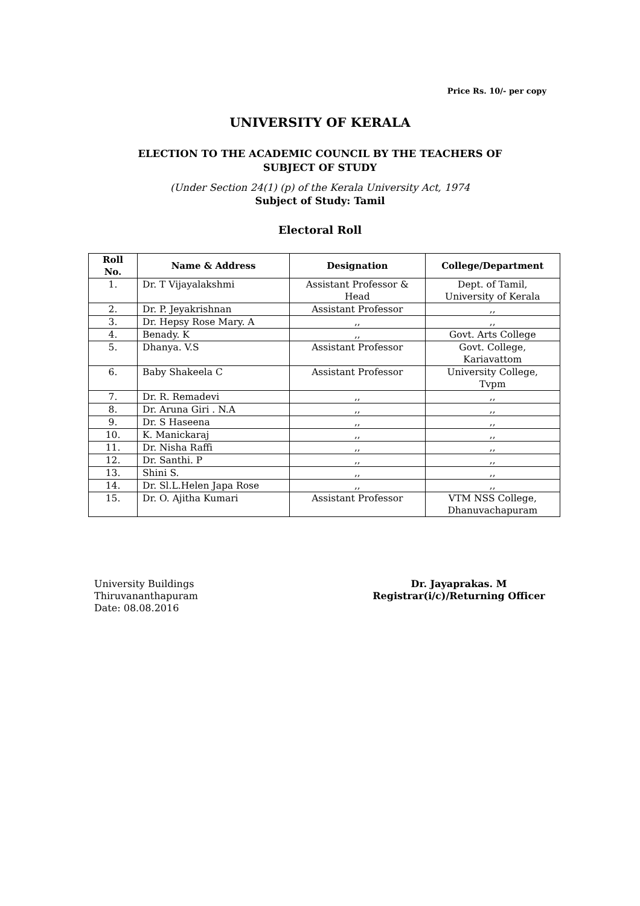Price Rs. 10/- per copy
UNIVERSITY OF KERALA
ELECTION TO THE ACADEMIC COUNCIL BY THE TEACHERS OF
SUBJECT OF STUDY
(Under Section 24(1) (p) of the Kerala University Act, 1974
Subject of Study: Tamil
Electoral Roll
| Roll No. | Name & Address | Designation | College/Department |
| --- | --- | --- | --- |
| 1. | Dr. T Vijayalakshmi | Assistant Professor & Head | Dept. of Tamil, University of Kerala |
| 2. | Dr. P. Jeyakrishnan | Assistant Professor | ,, |
| 3. | Dr. Hepsy Rose Mary. A | ,, | ,, |
| 4. | Benady. K | ,, | Govt. Arts College |
| 5. | Dhanya. V.S | Assistant Professor | Govt. College, Kariavattom |
| 6. | Baby Shakeela C | Assistant Professor | University College, Tvpm |
| 7. | Dr. R. Remadevi | ,, | ,, |
| 8. | Dr. Aruna Giri . N.A | ,, | ,, |
| 9. | Dr. S Haseena | ,, | ,, |
| 10. | K. Manickaraj | ,, | ,, |
| 11. | Dr. Nisha Raffi | ,, | ,, |
| 12. | Dr. Santhi. P | ,, | ,, |
| 13. | Shini S. | ,, | ,, |
| 14. | Dr. Sl.L.Helen Japa Rose | ,, | ,, |
| 15. | Dr. O. Ajitha Kumari | Assistant Professor | VTM NSS College, Dhanuvachapuram |
University Buildings
Thiruvananthapuram
Date: 08.08.2016
Dr. Jayaprakas. M
Registrar(i/c)/Returning Officer